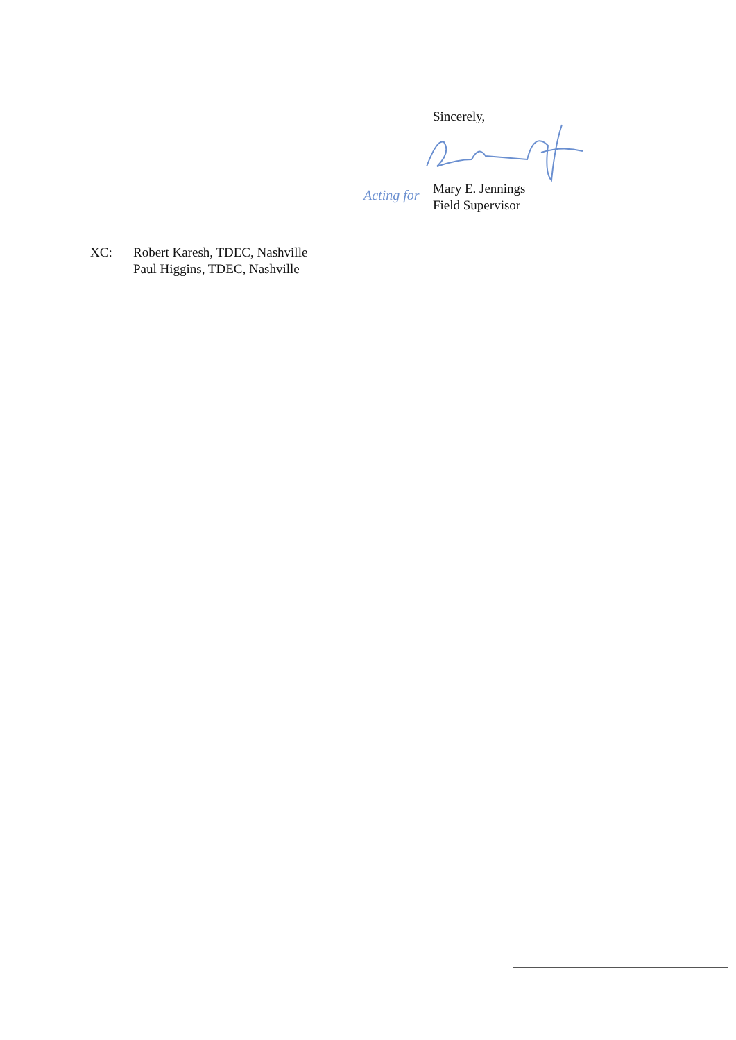Sincerely,
Mary E. Jennings
Field Supervisor
Acting for
XC: Robert Karesh, TDEC, Nashville
Paul Higgins, TDEC, Nashville